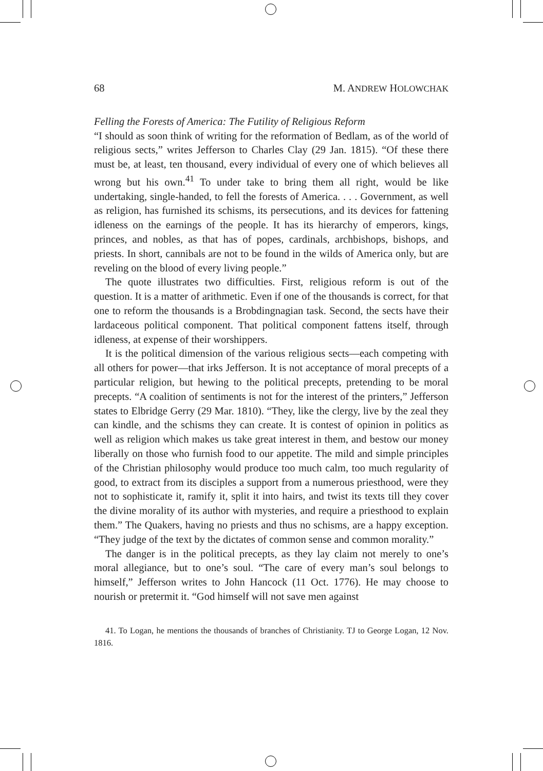68 M. ANDREW HOLOWCHAK
Felling the Forests of America: The Futility of Religious Reform
“I should as soon think of writing for the reformation of Bedlam, as of the world of religious sects,” writes Jefferson to Charles Clay (29 Jan. 1815). “Of these there must be, at least, ten thousand, every individual of every one of which believes all wrong but his own.<sup>41</sup> To under take to bring them all right, would be like undertaking, single-handed, to fell the forests of America. . . . Government, as well as religion, has furnished its schisms, its persecutions, and its devices for fattening idleness on the earnings of the people. It has its hierarchy of emperors, kings, princes, and nobles, as that has of popes, cardinals, archbishops, bishops, and priests. In short, cannibals are not to be found in the wilds of America only, but are reveling on the blood of every living people.”
The quote illustrates two difficulties. First, religious reform is out of the question. It is a matter of arithmetic. Even if one of the thousands is correct, for that one to reform the thousands is a Brobdingnagian task. Second, the sects have their lardaceous political component. That political component fattens itself, through idleness, at expense of their worshippers.
It is the political dimension of the various religious sects—each competing with all others for power—that irks Jefferson. It is not acceptance of moral precepts of a particular religion, but hewing to the political precepts, pretending to be moral precepts. “A coalition of sentiments is not for the interest of the printers,” Jefferson states to Elbridge Gerry (29 Mar. 1810). “They, like the clergy, live by the zeal they can kindle, and the schisms they can create. It is contest of opinion in politics as well as religion which makes us take great interest in them, and bestow our money liberally on those who furnish food to our appetite. The mild and simple principles of the Christian philosophy would produce too much calm, too much regularity of good, to extract from its disciples a support from a numerous priesthood, were they not to sophisticate it, ramify it, split it into hairs, and twist its texts till they cover the divine morality of its author with mysteries, and require a priesthood to explain them.” The Quakers, having no priests and thus no schisms, are a happy exception. “They judge of the text by the dictates of common sense and common morality.”
The danger is in the political precepts, as they lay claim not merely to one’s moral allegiance, but to one’s soul. “The care of every man’s soul belongs to himself,” Jefferson writes to John Hancock (11 Oct. 1776). He may choose to nourish or pretermit it. “God himself will not save men against
41. To Logan, he mentions the thousands of branches of Christianity. TJ to George Logan, 12 Nov. 1816.